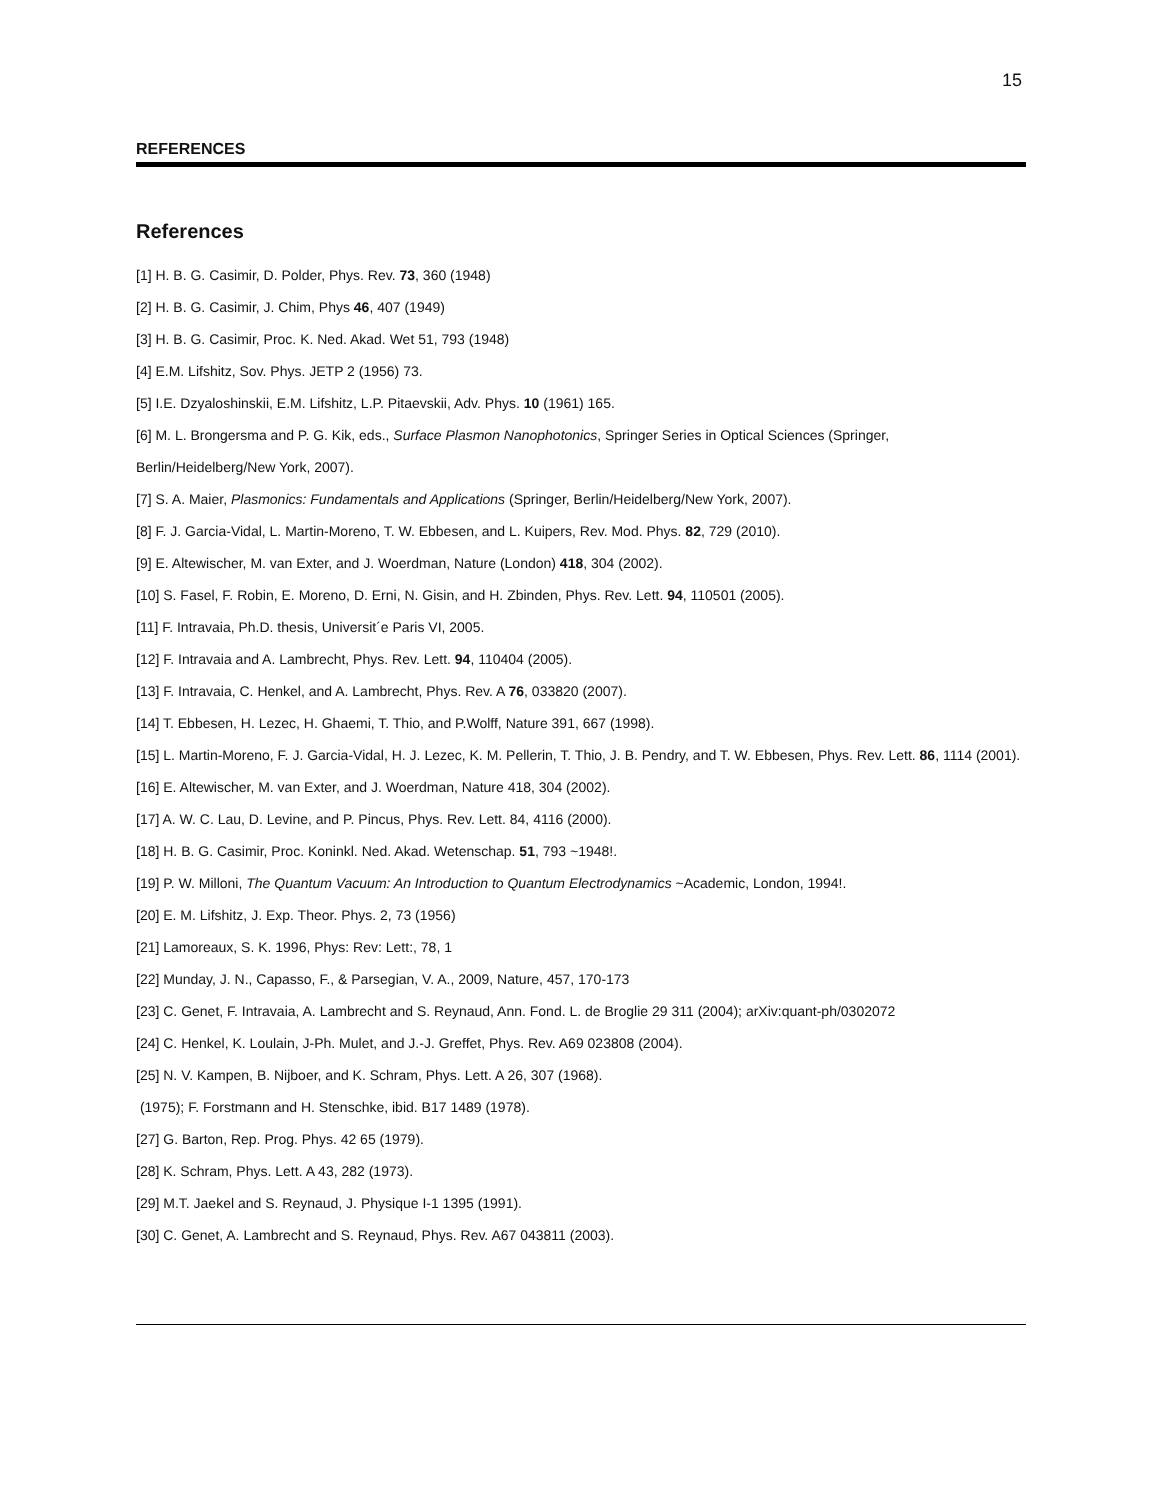15
REFERENCES
References
[1] H. B. G. Casimir, D. Polder, Phys. Rev. 73, 360 (1948)
[2] H. B. G. Casimir, J. Chim, Phys 46, 407 (1949)
[3] H. B. G. Casimir, Proc. K. Ned. Akad. Wet 51, 793 (1948)
[4] E.M. Lifshitz, Sov. Phys. JETP 2 (1956) 73.
[5] I.E. Dzyaloshinskii, E.M. Lifshitz, L.P. Pitaevskii, Adv. Phys. 10 (1961) 165.
[6] M. L. Brongersma and P. G. Kik, eds., Surface Plasmon Nanophotonics, Springer Series in Optical Sciences (Springer, Berlin/Heidelberg/New York, 2007).
[7] S. A. Maier, Plasmonics: Fundamentals and Applications (Springer, Berlin/Heidelberg/New York, 2007).
[8] F. J. Garcia-Vidal, L. Martin-Moreno, T. W. Ebbesen, and L. Kuipers, Rev. Mod. Phys. 82, 729 (2010).
[9] E. Altewischer, M. van Exter, and J. Woerdman, Nature (London) 418, 304 (2002).
[10] S. Fasel, F. Robin, E. Moreno, D. Erni, N. Gisin, and H. Zbinden, Phys. Rev. Lett. 94, 110501 (2005).
[11] F. Intravaia, Ph.D. thesis, Universit´e Paris VI, 2005.
[12] F. Intravaia and A. Lambrecht, Phys. Rev. Lett. 94, 110404 (2005).
[13] F. Intravaia, C. Henkel, and A. Lambrecht, Phys. Rev. A 76, 033820 (2007).
[14] T. Ebbesen, H. Lezec, H. Ghaemi, T. Thio, and P.Wolff, Nature 391, 667 (1998).
[15] L. Martin-Moreno, F. J. Garcia-Vidal, H. J. Lezec, K. M. Pellerin, T. Thio, J. B. Pendry, and T. W. Ebbesen, Phys. Rev. Lett. 86, 1114 (2001).
[16] E. Altewischer, M. van Exter, and J. Woerdman, Nature 418, 304 (2002).
[17] A. W. C. Lau, D. Levine, and P. Pincus, Phys. Rev. Lett. 84, 4116 (2000).
[18] H. B. G. Casimir, Proc. Koninkl. Ned. Akad. Wetenschap. 51, 793 ~1948!.
[19] P. W. Milloni, The Quantum Vacuum: An Introduction to Quantum Electrodynamics ~Academic, London, 1994!.
[20] E. M. Lifshitz, J. Exp. Theor. Phys. 2, 73 (1956)
[21] Lamoreaux, S. K. 1996, Phys: Rev: Lett:, 78, 1
[22] Munday, J. N., Capasso, F., & Parsegian, V. A., 2009, Nature, 457, 170-173
[23] C. Genet, F. Intravaia, A. Lambrecht and S. Reynaud, Ann. Fond. L. de Broglie 29 311 (2004); arXiv:quant-ph/0302072
[24] C. Henkel, K. Loulain, J-Ph. Mulet, and J.-J. Greffet, Phys. Rev. A69 023808 (2004).
[25] N. V. Kampen, B. Nijboer, and K. Schram, Phys. Lett. A 26, 307 (1968).
(1975); F. Forstmann and H. Stenschke, ibid. B17 1489 (1978).
[27] G. Barton, Rep. Prog. Phys. 42 65 (1979).
[28] K. Schram, Phys. Lett. A 43, 282 (1973).
[29] M.T. Jaekel and S. Reynaud, J. Physique I-1 1395 (1991).
[30] C. Genet, A. Lambrecht and S. Reynaud, Phys. Rev. A67 043811 (2003).